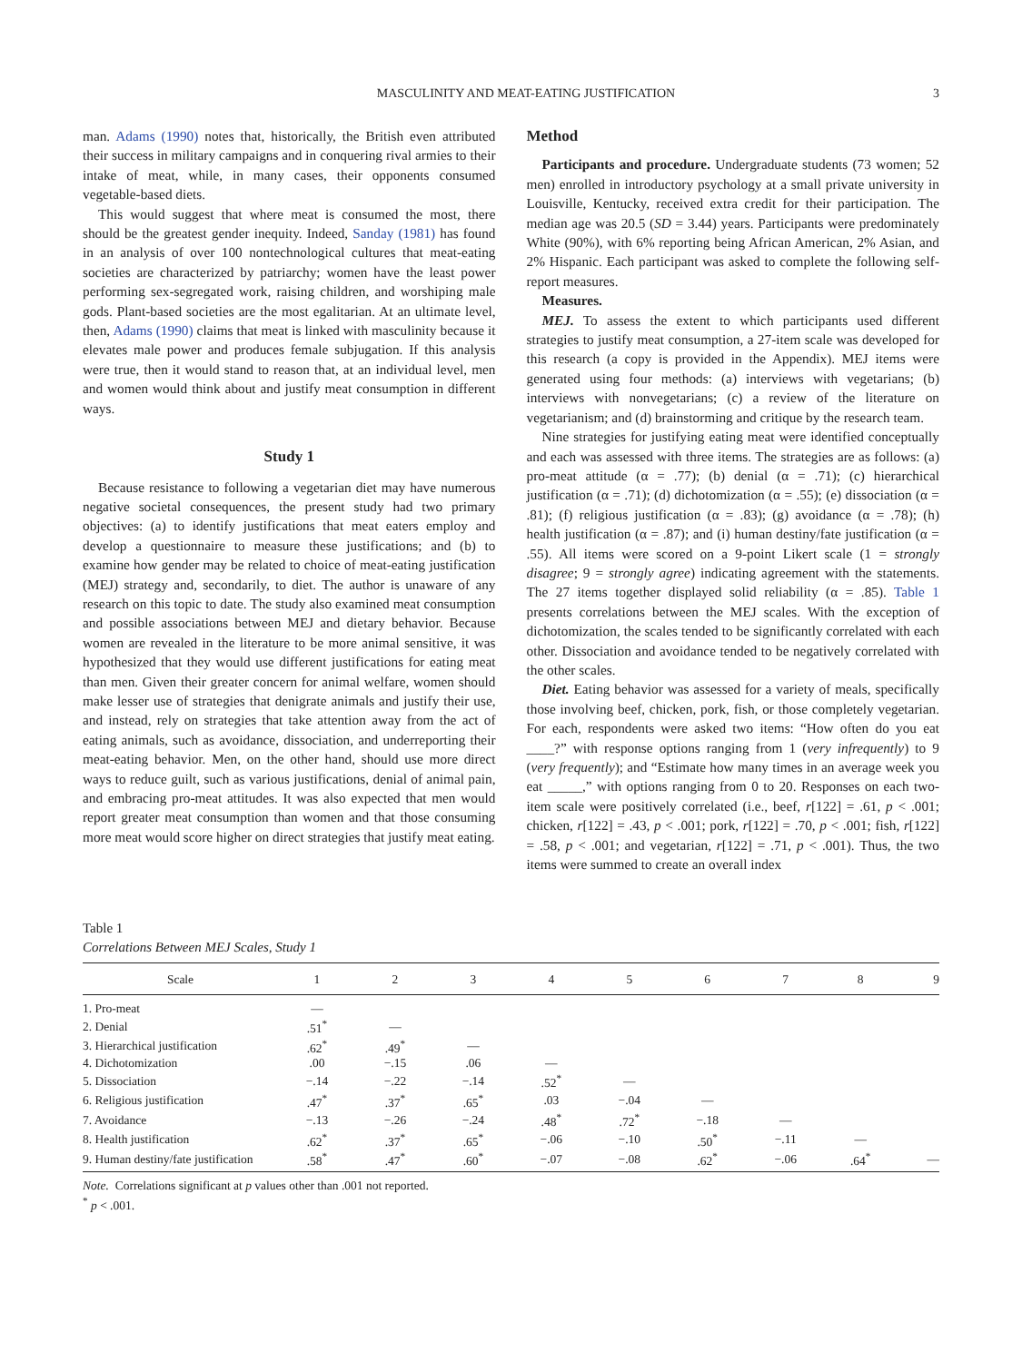MASCULINITY AND MEAT-EATING JUSTIFICATION 3
man. Adams (1990) notes that, historically, the British even attributed their success in military campaigns and in conquering rival armies to their intake of meat, while, in many cases, their opponents consumed vegetable-based diets.
This would suggest that where meat is consumed the most, there should be the greatest gender inequity. Indeed, Sanday (1981) has found in an analysis of over 100 nontechnological cultures that meat-eating societies are characterized by patriarchy; women have the least power performing sex-segregated work, raising children, and worshiping male gods. Plant-based societies are the most egalitarian. At an ultimate level, then, Adams (1990) claims that meat is linked with masculinity because it elevates male power and produces female subjugation. If this analysis were true, then it would stand to reason that, at an individual level, men and women would think about and justify meat consumption in different ways.
Study 1
Because resistance to following a vegetarian diet may have numerous negative societal consequences, the present study had two primary objectives: (a) to identify justifications that meat eaters employ and develop a questionnaire to measure these justifications; and (b) to examine how gender may be related to choice of meat-eating justification (MEJ) strategy and, secondarily, to diet. The author is unaware of any research on this topic to date. The study also examined meat consumption and possible associations between MEJ and dietary behavior. Because women are revealed in the literature to be more animal sensitive, it was hypothesized that they would use different justifications for eating meat than men. Given their greater concern for animal welfare, women should make lesser use of strategies that denigrate animals and justify their use, and instead, rely on strategies that take attention away from the act of eating animals, such as avoidance, dissociation, and underreporting their meat-eating behavior. Men, on the other hand, should use more direct ways to reduce guilt, such as various justifications, denial of animal pain, and embracing pro-meat attitudes. It was also expected that men would report greater meat consumption than women and that those consuming more meat would score higher on direct strategies that justify meat eating.
Method
Participants and procedure. Undergraduate students (73 women; 52 men) enrolled in introductory psychology at a small private university in Louisville, Kentucky, received extra credit for their participation. The median age was 20.5 (SD = 3.44) years. Participants were predominately White (90%), with 6% reporting being African American, 2% Asian, and 2% Hispanic. Each participant was asked to complete the following self-report measures.
Measures.
MEJ. To assess the extent to which participants used different strategies to justify meat consumption, a 27-item scale was developed for this research (a copy is provided in the Appendix). MEJ items were generated using four methods: (a) interviews with vegetarians; (b) interviews with nonvegetarians; (c) a review of the literature on vegetarianism; and (d) brainstorming and critique by the research team.
Nine strategies for justifying eating meat were identified conceptually and each was assessed with three items. The strategies are as follows: (a) pro-meat attitude (α = .77); (b) denial (α = .71); (c) hierarchical justification (α = .71); (d) dichotomization (α = .55); (e) dissociation (α = .81); (f) religious justification (α = .83); (g) avoidance (α = .78); (h) health justification (α = .87); and (i) human destiny/fate justification (α = .55). All items were scored on a 9-point Likert scale (1 = strongly disagree; 9 = strongly agree) indicating agreement with the statements. The 27 items together displayed solid reliability (α = .85). Table 1 presents correlations between the MEJ scales. With the exception of dichotomization, the scales tended to be significantly correlated with each other. Dissociation and avoidance tended to be negatively correlated with the other scales.
Diet. Eating behavior was assessed for a variety of meals, specifically those involving beef, chicken, pork, fish, or those completely vegetarian. For each, respondents were asked two items: “How often do you eat ____?” with response options ranging from 1 (very infrequently) to 9 (very frequently); and “Estimate how many times in an average week you eat _____,” with options ranging from 0 to 20. Responses on each two-item scale were positively correlated (i.e., beef, r[122] = .61, p < .001; chicken, r[122] = .43, p < .001; pork, r[122] = .70, p < .001; fish, r[122] = .58, p < .001; and vegetarian, r[122] = .71, p < .001). Thus, the two items were summed to create an overall index
Table 1
Correlations Between MEJ Scales, Study 1
| Scale | 1 | 2 | 3 | 4 | 5 | 6 | 7 | 8 | 9 |
| --- | --- | --- | --- | --- | --- | --- | --- | --- | --- |
| 1. Pro-meat | — | | | | | | | | |
| 2. Denial | .51<sup>*</sup> | — | | | | | | | |
| 3. Hierarchical justification | .62<sup>*</sup> | .49<sup>*</sup> | — | | | | | | |
| 4. Dichotomization | .00 | −.15 | .06 | — | | | | | |
| 5. Dissociation | −.14 | −.22 | −.14 | .52<sup>*</sup> | — | | | | |
| 6. Religious justification | .47<sup>*</sup> | .37<sup>*</sup> | .65<sup>*</sup> | .03 | −.04 | — | | | |
| 7. Avoidance | −.13 | −.26 | −.24 | .48<sup>*</sup> | .72<sup>*</sup> | −.18 | — | | |
| 8. Health justification | .62<sup>*</sup> | .37<sup>*</sup> | .65<sup>*</sup> | −.06 | −.10 | .50<sup>*</sup> | −.11 | — | |
| 9. Human destiny/fate justification | .58<sup>*</sup> | .47<sup>*</sup> | .60<sup>*</sup> | −.07 | −.08 | .62<sup>*</sup> | −.06 | .64<sup>*</sup> | — |
Note. Correlations significant at p values other than .001 not reported.
<sup>*</sup> p < .001.